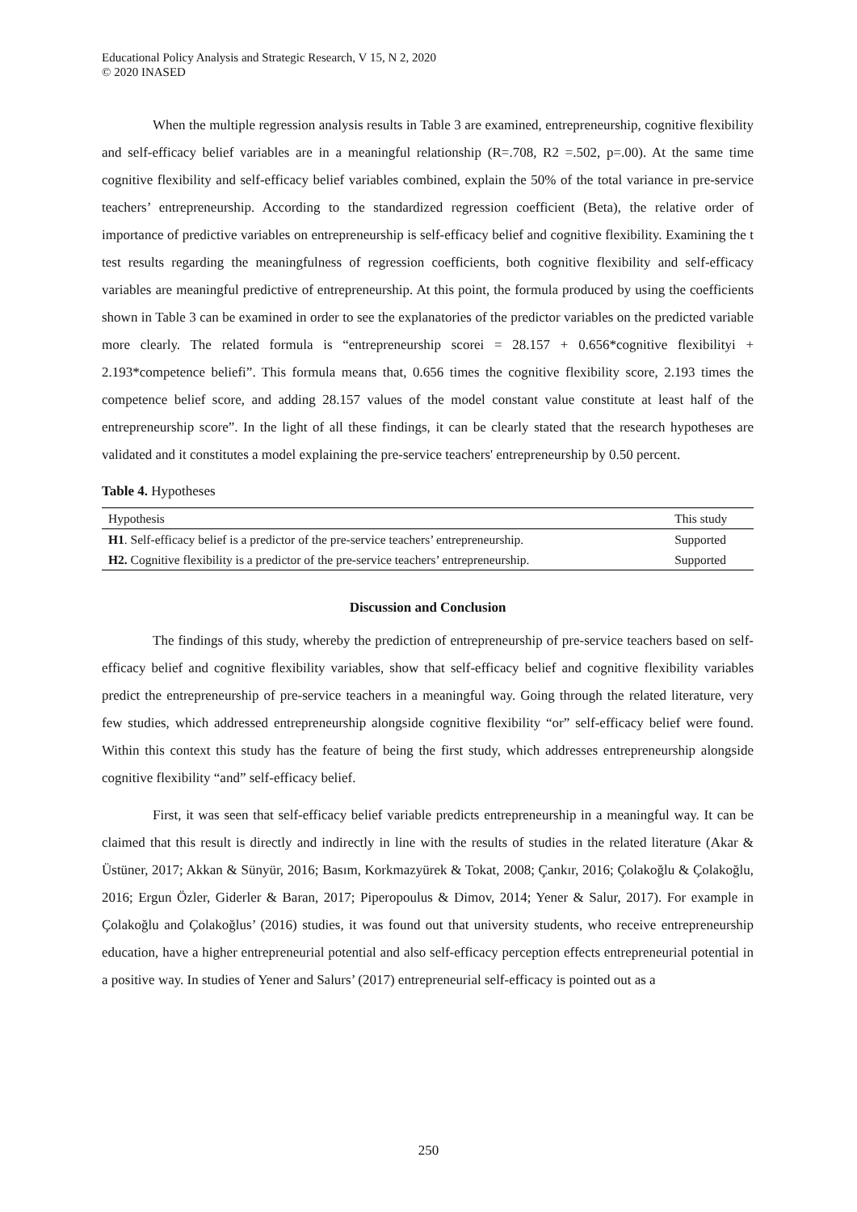Educational Policy Analysis and Strategic Research, V 15, N 2, 2020
© 2020 INASED
When the multiple regression analysis results in Table 3 are examined, entrepreneurship, cognitive flexibility and self-efficacy belief variables are in a meaningful relationship (R=.708, R2 =.502, p=.00). At the same time cognitive flexibility and self-efficacy belief variables combined, explain the 50% of the total variance in pre-service teachers’ entrepreneurship. According to the standardized regression coefficient (Beta), the relative order of importance of predictive variables on entrepreneurship is self-efficacy belief and cognitive flexibility. Examining the t test results regarding the meaningfulness of regression coefficients, both cognitive flexibility and self-efficacy variables are meaningful predictive of entrepreneurship. At this point, the formula produced by using the coefficients shown in Table 3 can be examined in order to see the explanatories of the predictor variables on the predicted variable more clearly. The related formula is “entrepreneurship scorei = 28.157 + 0.656*cognitive flexibilityi + 2.193*competence beliefi”. This formula means that, 0.656 times the cognitive flexibility score, 2.193 times the competence belief score, and adding 28.157 values of the model constant value constitute at least half of the entrepreneurship score”. In the light of all these findings, it can be clearly stated that the research hypotheses are validated and it constitutes a model explaining the pre-service teachers' entrepreneurship by 0.50 percent.
Table 4. Hypotheses
| Hypothesis | This study |
| --- | --- |
| H1 . Self-efficacy belief is a predictor of the pre-service teachers’ entrepreneurship. | Supported |
| H2. Cognitive flexibility is a predictor of the pre-service teachers’ entrepreneurship. | Supported |
Discussion and Conclusion
The findings of this study, whereby the prediction of entrepreneurship of pre-service teachers based on self-efficacy belief and cognitive flexibility variables, show that self-efficacy belief and cognitive flexibility variables predict the entrepreneurship of pre-service teachers in a meaningful way. Going through the related literature, very few studies, which addressed entrepreneurship alongside cognitive flexibility “or” self-efficacy belief were found. Within this context this study has the feature of being the first study, which addresses entrepreneurship alongside cognitive flexibility “and” self-efficacy belief.
First, it was seen that self-efficacy belief variable predicts entrepreneurship in a meaningful way. It can be claimed that this result is directly and indirectly in line with the results of studies in the related literature (Akar & Üstüner, 2017; Akkan & Sünyür, 2016; Basım, Korkmazyürek & Tokat, 2008; Çankır, 2016; Çolakoğlu & Çolakoğlu, 2016; Ergun Özler, Giderler & Baran, 2017; Piperopoulus & Dimov, 2014; Yener & Salur, 2017). For example in Çolakoğlu and Çolakoğlus’ (2016) studies, it was found out that university students, who receive entrepreneurship education, have a higher entrepreneurial potential and also self-efficacy perception effects entrepreneurial potential in a positive way. In studies of Yener and Salurs’ (2017) entrepreneurial self-efficacy is pointed out as a
250